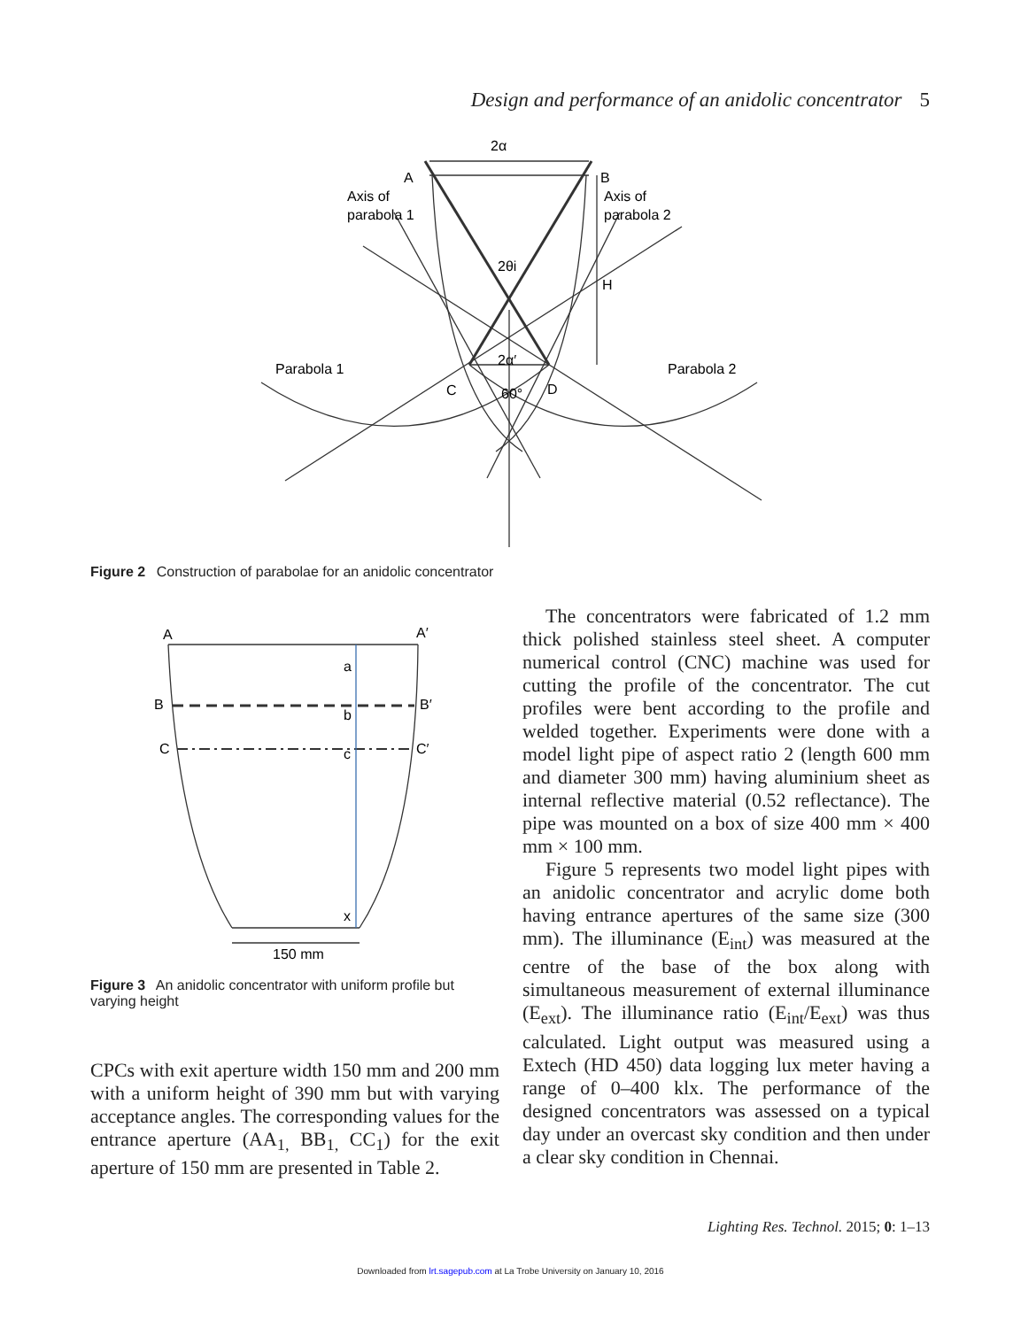Design and performance of an anidolic concentrator 5
2α
A
B
Axis of
parabola 1
Axis of
parabola 2
2θi
H
2α′
Parabola 1
Parabola 2
C
D
60°
Figure 2 Construction of parabolae for an anidolic concentrator
A
A′
a
B
b
B′
C
c
C′
x
150 mm
Figure 3 An anidolic concentrator with uniform profile but varying height
CPCs with exit aperture width 150 mm and 200 mm with a uniform height of 390 mm but with varying acceptance angles. The corres­ponding values for the entrance aperture (AA<sub>1,</sub> BB<sub>1,</sub> CC<sub>1</sub>) for the exit aperture of 150 mm are presented in Table 2.
The concentrators were fabricated of 1.2 mm thick polished stainless steel sheet. A computer numerical control (CNC) machine was used for cutting the profile of the concentrator. The cut profiles were bent according to the profile and welded together. Experiments were done with a model light pipe of aspect ratio 2 (length 600 mm and diameter 300 mm) having aluminium sheet as internal reflective material (0.52 reflectance). The pipe was mounted on a box of size 400 mm × 400 mm × 100 mm.
Figure 5 represents two model light pipes with an anidolic concentrator and acrylic dome both having entrance apertures of the same size (300 mm). The illuminance (E<sub>int</sub>) was measured at the centre of the base of the box along with simultaneous measurement of external illuminance (E<sub>ext</sub>). The illuminance ratio (E<sub>int</sub>/E<sub>ext</sub>) was thus calculated. Light output was measured using a Extech (HD 450) data logging lux meter having a range of 0–400 klx. The performance of the designed concentrators was assessed on a typical day under an overcast sky condition and then under a clear sky condition in Chennai.
Lighting Res. Technol. 2015; 0: 1–13
Downloaded from lrt.sagepub.com at La Trobe University on January 10, 2016